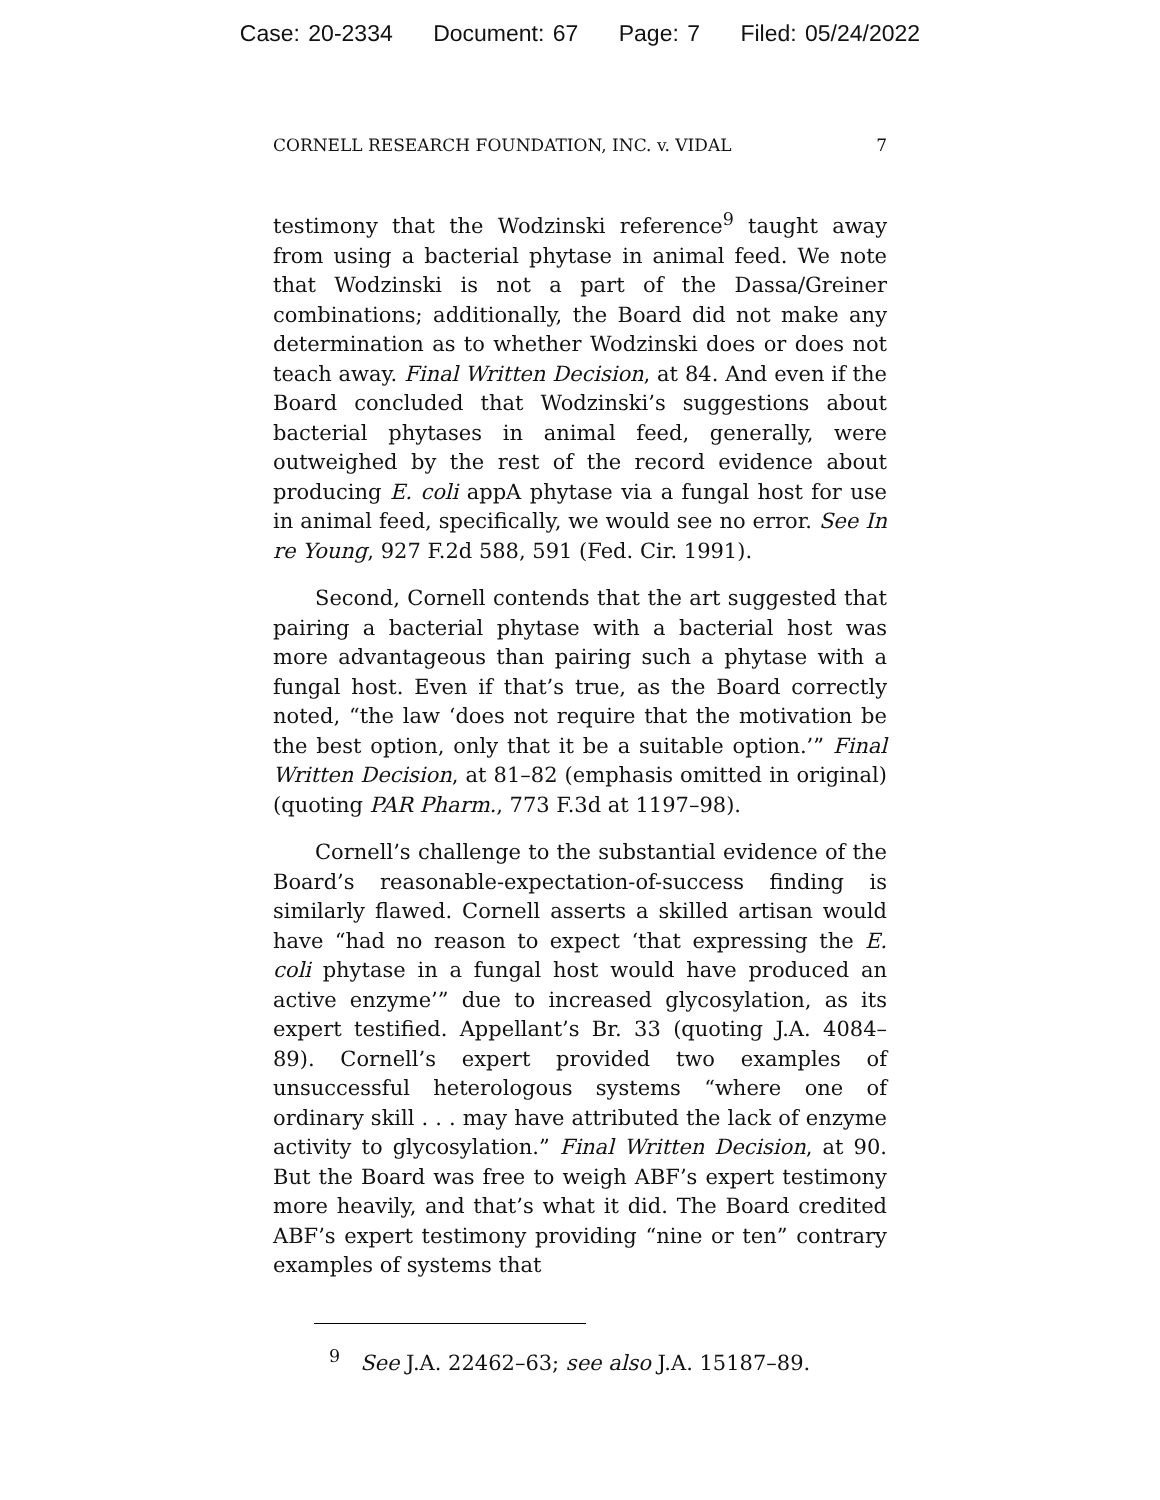Case: 20-2334 Document: 67 Page: 7 Filed: 05/24/2022
CORNELL RESEARCH FOUNDATION, INC. v. VIDAL 7
testimony that the Wodzinski reference<sup>9</sup> taught away from using a bacterial phytase in animal feed. We note that Wodzinski is not a part of the Dassa/Greiner combinations; additionally, the Board did not make any determination as to whether Wodzinski does or does not teach away. Final Written Decision, at 84. And even if the Board concluded that Wodzinski’s suggestions about bacterial phytases in animal feed, generally, were outweighed by the rest of the record evidence about producing E. coli appA phytase via a fungal host for use in animal feed, specifically, we would see no error. See In re Young, 927 F.2d 588, 591 (Fed. Cir. 1991).
Second, Cornell contends that the art suggested that pairing a bacterial phytase with a bacterial host was more advantageous than pairing such a phytase with a fungal host. Even if that’s true, as the Board correctly noted, “the law ‘does not require that the motivation be the best option, only that it be a suitable option.’” Final Written Decision, at 81–82 (emphasis omitted in original) (quoting PAR Pharm., 773 F.3d at 1197–98).
Cornell’s challenge to the substantial evidence of the Board’s reasonable-expectation-of-success finding is similarly flawed. Cornell asserts a skilled artisan would have “had no reason to expect ‘that expressing the E. coli phytase in a fungal host would have produced an active enzyme’” due to increased glycosylation, as its expert testified. Appellant’s Br. 33 (quoting J.A. 4084–89). Cornell’s expert provided two examples of unsuccessful heterologous systems “where one of ordinary skill . . . may have attributed the lack of enzyme activity to glycosylation.” Final Written Decision, at 90. But the Board was free to weigh ABF’s expert testimony more heavily, and that’s what it did. The Board credited ABF’s expert testimony providing “nine or ten” contrary examples of systems that
<sup>9</sup> See J.A. 22462–63; see also J.A. 15187–89.